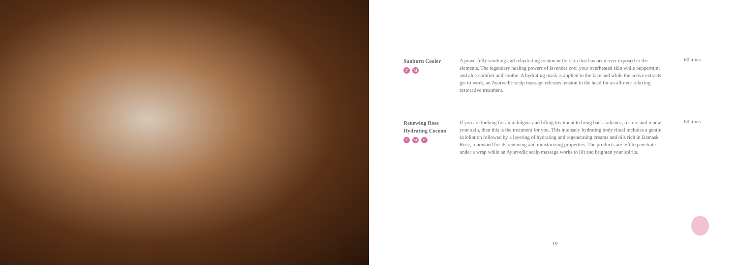Sunburn Cooler
F M
A powerfully soothing and rehydrating treatment for skin that has been over exposed to the elements. The legendary healing powers of lavender cool your overheated skin while peppermint and aloe comfort and soothe. A hydrating mask is applied to the face and while the active extracts get to work, an Ayurvedic scalp massage releases tension in the head for an all-over relaxing, restorative treatment.
60 mins
Renewing Rose Hydrating Cocoon
F M P
If you are looking for an indulgent and lifting treatment to bring back radiance, restore and renew your skin, then this is the treatment for you. This intensely hydrating body ritual includes a gentle exfoliation followed by a layering of hydrating and regenerating creams and oils rich in Damask Rose, renowned for its renewing and moisturizing properties. The products are left to penetrate under a wrap while an Ayurvedic scalp massage works to lift and brighten your spirits.
60 mins
19